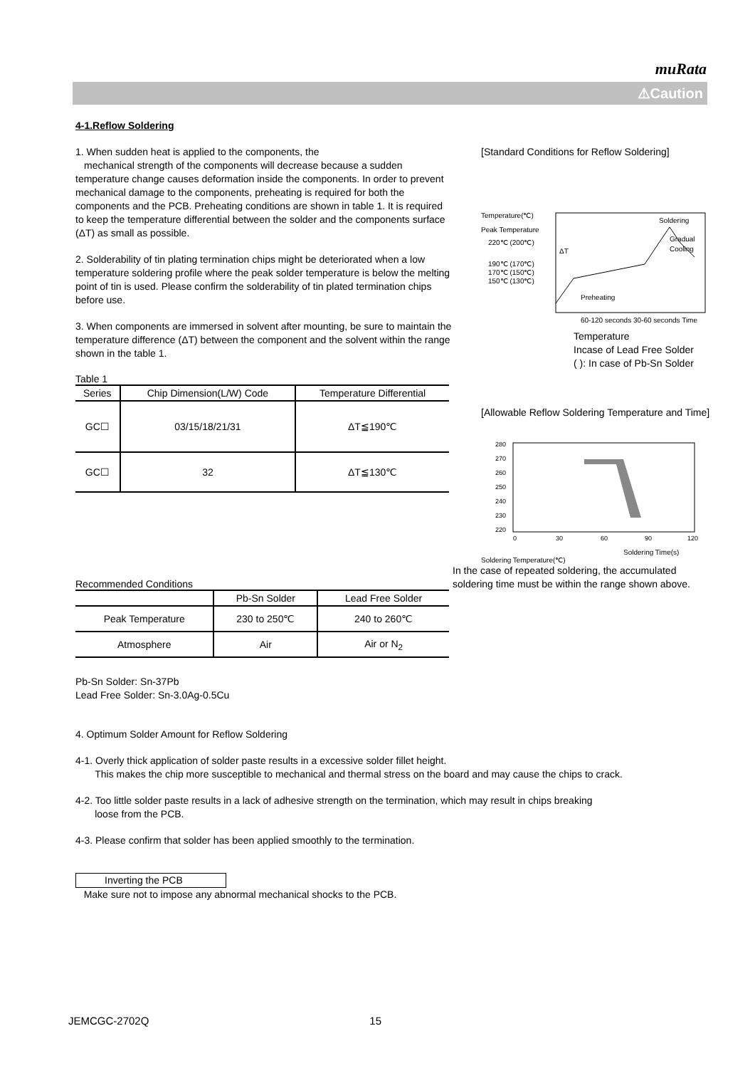muRata
⚠Caution
4-1.Reflow Soldering
1. When sudden heat is applied to the components, the
mechanical strength of the components will decrease because a sudden temperature change causes deformation inside the components. In order to prevent mechanical damage to the components, preheating is required for both the components and the PCB. Preheating conditions are shown in table 1. It is required to keep the temperature differential between the solder and the components surface (ΔT) as small as possible.
2. Solderability of tin plating termination chips might be deteriorated when a low temperature soldering profile where the peak solder temperature is below the melting point of tin is used. Please confirm the solderability of tin plated termination chips before use.
3. When components are immersed in solvent after mounting, be sure to maintain the temperature difference (ΔT) between the component and the solvent within the range shown in the table 1.
Table 1
| Series | Chip Dimension(L/W) Code | Temperature Differential |
| --- | --- | --- |
| GC☐ | 03/15/18/21/31 | ΔT≦190℃ |
| GC☐ | 32 | ΔT≦130℃ |
[Standard Conditions for Reflow Soldering]
Temperature(℃)
Peak Temperature
220℃ (200℃)
190℃ (170℃)
170℃ (150℃)
150℃ (130℃)
Soldering
Gradual
Cooling
Preheating
ΔT
60-120 seconds 30-60 seconds Time
Temperature
Incase of Lead Free Solder
( ): In case of Pb-Sn Solder
[Allowable Reflow Soldering Temperature and Time]
280
270
260
250
240
230
220
0
30
60
90
120
Soldering Time(s)
Soldering Temperature(℃)
Recommended Conditions
| | Pb-Sn Solder | Lead Free Solder |
| --- | --- | --- |
| Peak Temperature | 230 to 250℃ | 240 to 260℃ |
| Atmosphere | Air | Air or N<sub>2</sub> |
In the case of repeated soldering, the accumulated soldering time must be within the range shown above.
Pb-Sn Solder: Sn-37Pb
Lead Free Solder: Sn-3.0Ag-0.5Cu
4. Optimum Solder Amount for Reflow Soldering
4-1. Overly thick application of solder paste results in a excessive solder fillet height.
This makes the chip more susceptible to mechanical and thermal stress on the board and may cause the chips to crack.
4-2. Too little solder paste results in a lack of adhesive strength on the termination, which may result in chips breaking
loose from the PCB.
4-3. Please confirm that solder has been applied smoothly to the termination.
Inverting the PCB
Make sure not to impose any abnormal mechanical shocks to the PCB.
JEMCGC-2702Q 15